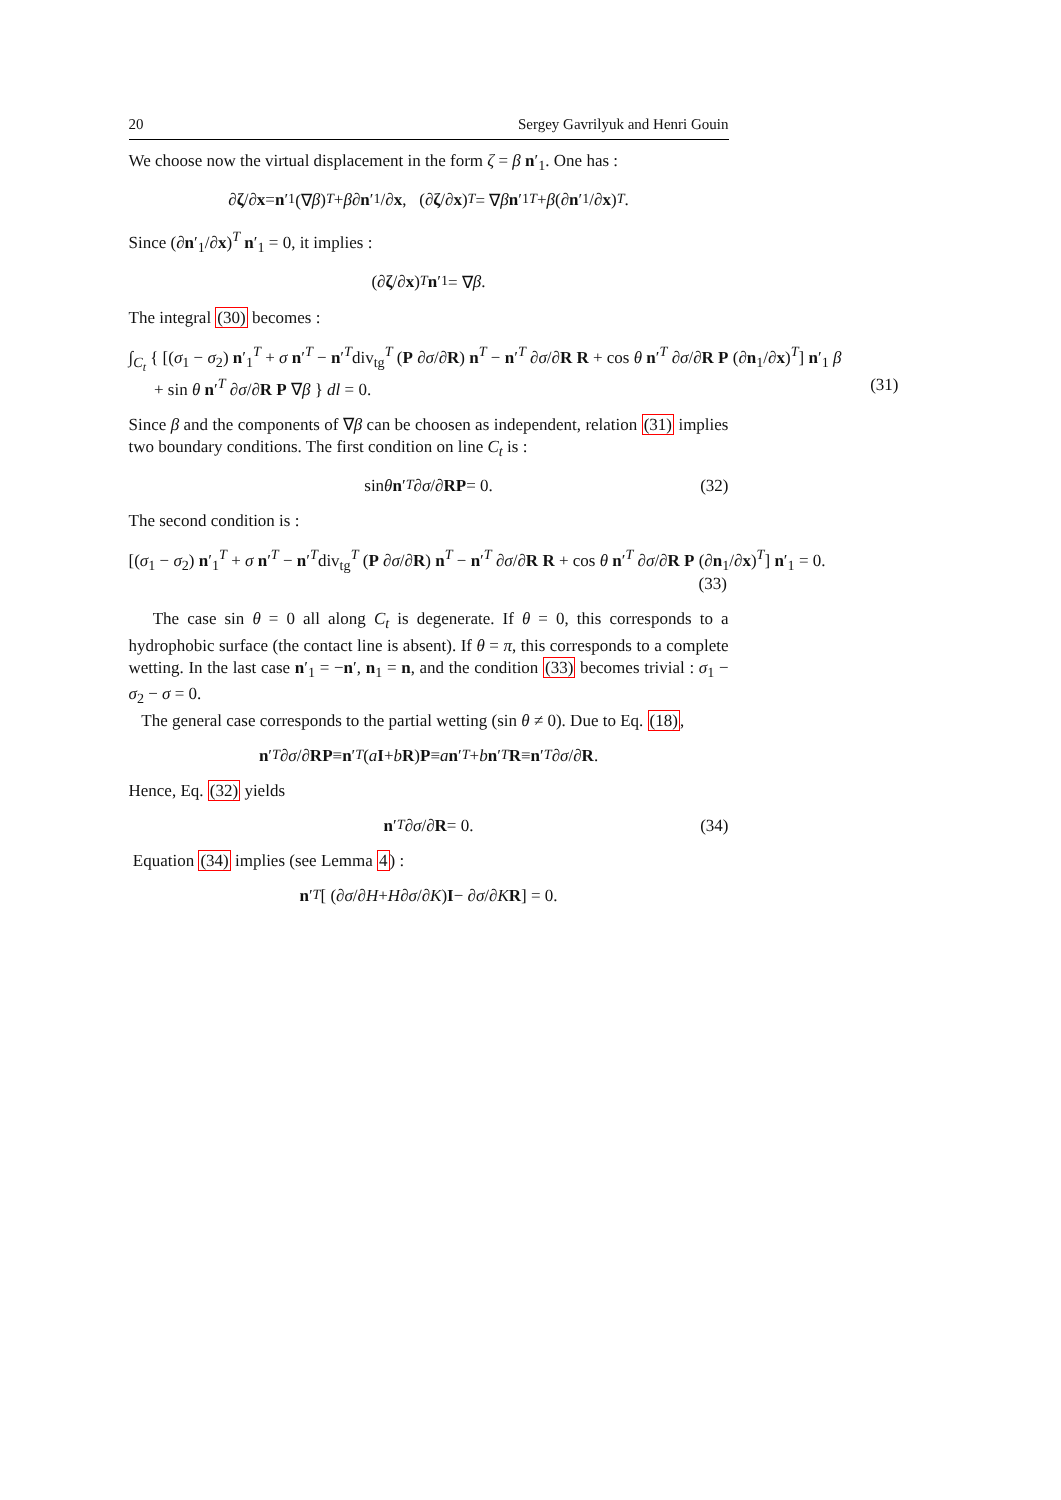20 Sergey Gavrilyuk and Henri Gouin
We choose now the virtual displacement in the form ζ = β n′<sub>1</sub>. One has :
∂ ζ /∂ x = n ′<sub>1</sub> (∇ β)<sup>T</sup> + β ∂ n ′<sub>1</sub>/∂ x, (∂ ζ /∂ x)<sup>T</sup> = ∇ β n ′<sub>1</sub><sup>T</sup> + β (∂ n ′<sub>1</sub>/∂ x)<sup>T</sup> .
Since (∂n′<sub>1</sub>/∂x)<sup>T</sup> n′<sub>1</sub> = 0, it implies :
(∂ ζ /∂ x)<sup>T</sup> n ′<sub>1</sub> = ∇ β.
The integral (30) becomes :
∫<sub>C<sub>t</sub></sub> { [(σ<sub>1</sub> − σ<sub>2</sub>) n′<sub>1</sub><sup>T</sup> + σ n′<sup>T</sup> − n′<sup>T</sup>div<sub>tg</sub><sup>T</sup> (P ∂σ/∂R) n<sup>T</sup> − n′<sup>T</sup> ∂σ/∂R R + cos θ n′<sup>T</sup> ∂σ/∂R P (∂n<sub>1</sub>/∂x)<sup>T</sup>] n′<sub>1</sub> β
+ sin θ n′<sup>T</sup> ∂σ/∂R P ∇β } dl = 0. (31)
Since β and the components of ∇β can be choosen as independent, relation (31) implies two boundary conditions. The first condition on line C<sub>t</sub> is :
sin θ n ′<sup>T</sup> ∂ σ /∂ R P = 0. (32)
The second condition is :
[(σ<sub>1</sub> − σ<sub>2</sub>) n′<sub>1</sub><sup>T</sup> + σ n′<sup>T</sup> − n′<sup>T</sup>div<sub>tg</sub><sup>T</sup> (P ∂σ/∂R) n<sup>T</sup> − n′<sup>T</sup> ∂σ/∂R R + cos θ n′<sup>T</sup> ∂σ/∂R P (∂n<sub>1</sub>/∂x)<sup>T</sup>] n′<sub>1</sub> = 0.
(33)
The case sin θ = 0 all along C<sub>t</sub> is degenerate. If θ = 0, this corresponds to a hydrophobic surface (the contact line is absent). If θ = π, this corresponds to a complete wetting. In the last case n′<sub>1</sub> = −n′, n<sub>1</sub> = n, and the condition (33) becomes trivial : σ<sub>1</sub> − σ<sub>2</sub> − σ = 0.
The general case corresponds to the partial wetting (sin θ ≠ 0). Due to Eq. (18),
n ′<sup>T</sup> ∂ σ /∂ R P ≡ n ′<sup>T</sup> (a I + b R) P ≡ a n ′<sup>T</sup> + b n ′<sup>T</sup> R ≡ n ′<sup>T</sup> ∂ σ /∂ R.
Hence, Eq. (32) yields
n ′<sup>T</sup> ∂ σ /∂ R = 0. (34)
Equation (34) implies (see Lemma 4) :
n ′<sup>T</sup> [ (∂ σ /∂ H + H ∂ σ /∂ K) I − ∂ σ /∂ K R ] = 0.